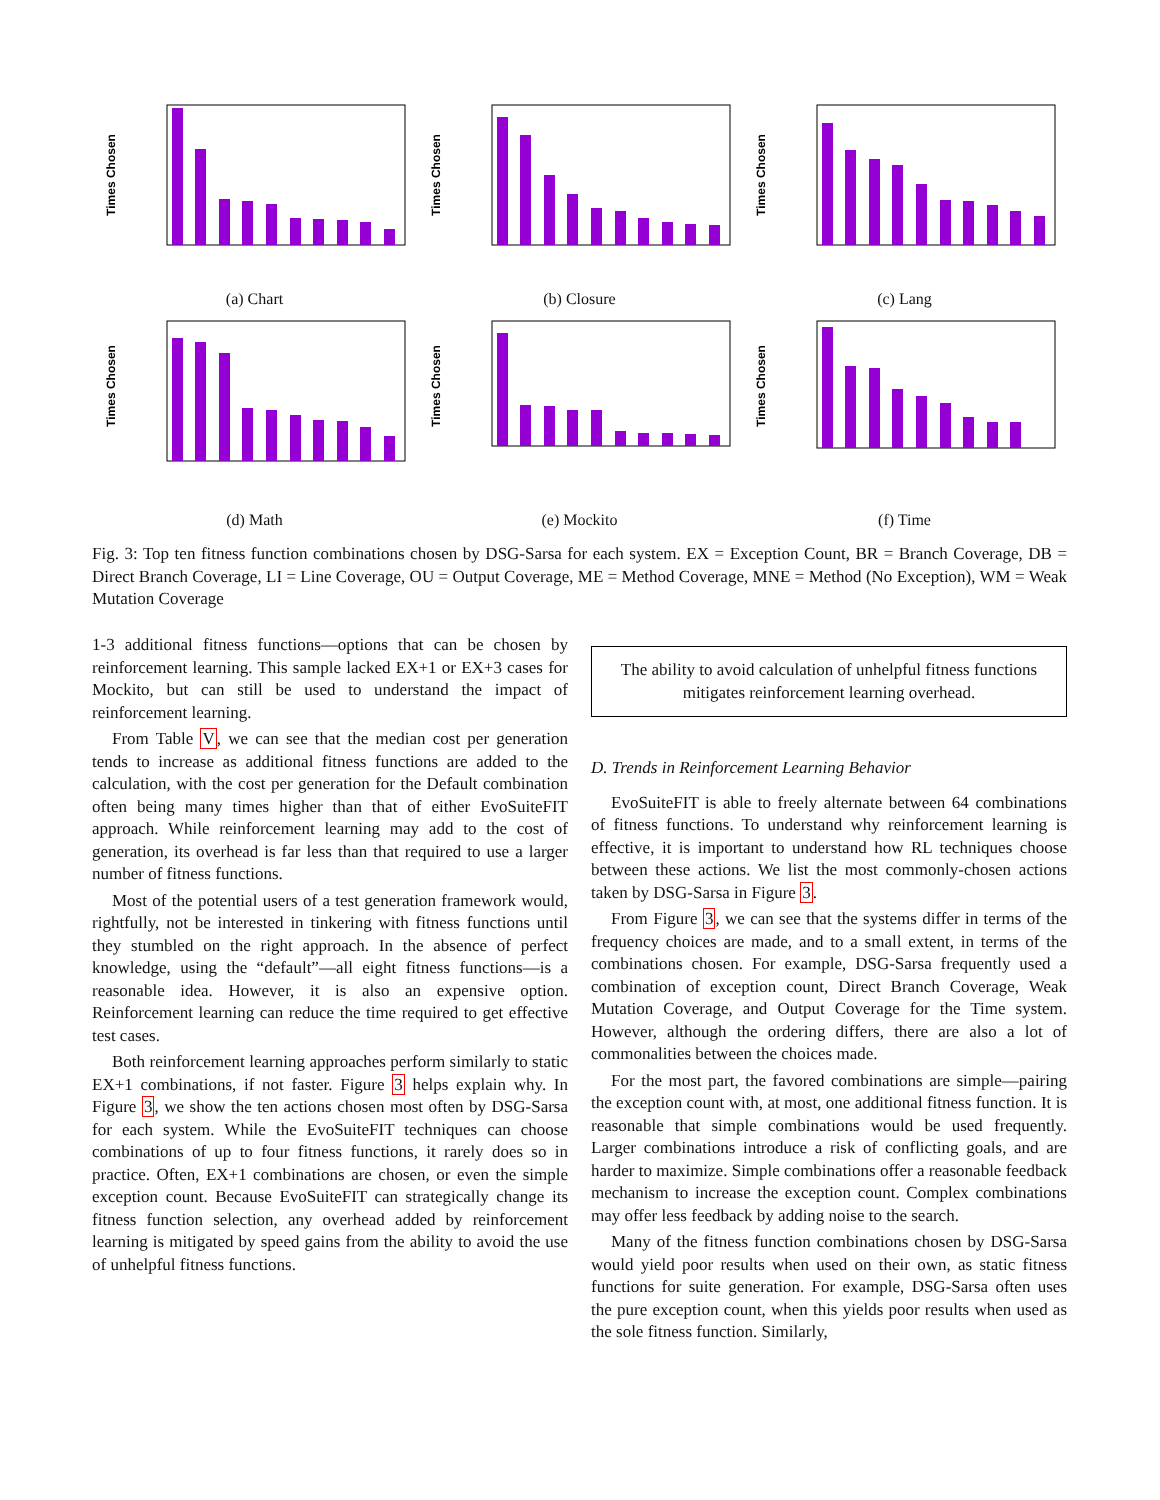Times Chosen
(a) Chart
Times Chosen
(b) Closure
Times Chosen
(c) Lang
Times Chosen
(d) Math
Times Chosen
(e) Mockito
Times Chosen
(f) Time
Fig. 3: Top ten fitness function combinations chosen by DSG-Sarsa for each system. EX = Exception Count, BR = Branch Coverage, DB = Direct Branch Coverage, LI = Line Coverage, OU = Output Coverage, ME = Method Coverage, MNE = Method (No Exception), WM = Weak Mutation Coverage
1-3 additional fitness functions—options that can be chosen by reinforcement learning. This sample lacked EX+1 or EX+3 cases for Mockito, but can still be used to understand the impact of reinforcement learning.
From Table V, we can see that the median cost per generation tends to increase as additional fitness functions are added to the calculation, with the cost per generation for the Default combination often being many times higher than that of either EvoSuiteFIT approach. While reinforcement learning may add to the cost of generation, its overhead is far less than that required to use a larger number of fitness functions.
Most of the potential users of a test generation framework would, rightfully, not be interested in tinkering with fitness functions until they stumbled on the right approach. In the absence of perfect knowledge, using the “default”—all eight fitness functions—is a reasonable idea. However, it is also an expensive option. Reinforcement learning can reduce the time required to get effective test cases.
Both reinforcement learning approaches perform similarly to static EX+1 combinations, if not faster. Figure 3 helps explain why. In Figure 3, we show the ten actions chosen most often by DSG-Sarsa for each system. While the EvoSuiteFIT techniques can choose combinations of up to four fitness functions, it rarely does so in practice. Often, EX+1 combinations are chosen, or even the simple exception count. Because EvoSuiteFIT can strategically change its fitness function selection, any overhead added by reinforcement learning is mitigated by speed gains from the ability to avoid the use of unhelpful fitness functions.
The ability to avoid calculation of unhelpful fitness functions mitigates reinforcement learning overhead.
D. Trends in Reinforcement Learning Behavior
EvoSuiteFIT is able to freely alternate between 64 combinations of fitness functions. To understand why reinforcement learning is effective, it is important to understand how RL techniques choose between these actions. We list the most commonly-chosen actions taken by DSG-Sarsa in Figure 3.
From Figure 3, we can see that the systems differ in terms of the frequency choices are made, and to a small extent, in terms of the combinations chosen. For example, DSG-Sarsa frequently used a combination of exception count, Direct Branch Coverage, Weak Mutation Coverage, and Output Coverage for the Time system. However, although the ordering differs, there are also a lot of commonalities between the choices made.
For the most part, the favored combinations are simple—pairing the exception count with, at most, one additional fitness function. It is reasonable that simple combinations would be used frequently. Larger combinations introduce a risk of conflicting goals, and are harder to maximize. Simple combinations offer a reasonable feedback mechanism to increase the exception count. Complex combinations may offer less feedback by adding noise to the search.
Many of the fitness function combinations chosen by DSG-Sarsa would yield poor results when used on their own, as static fitness functions for suite generation. For example, DSG-Sarsa often uses the pure exception count, when this yields poor results when used as the sole fitness function. Similarly,